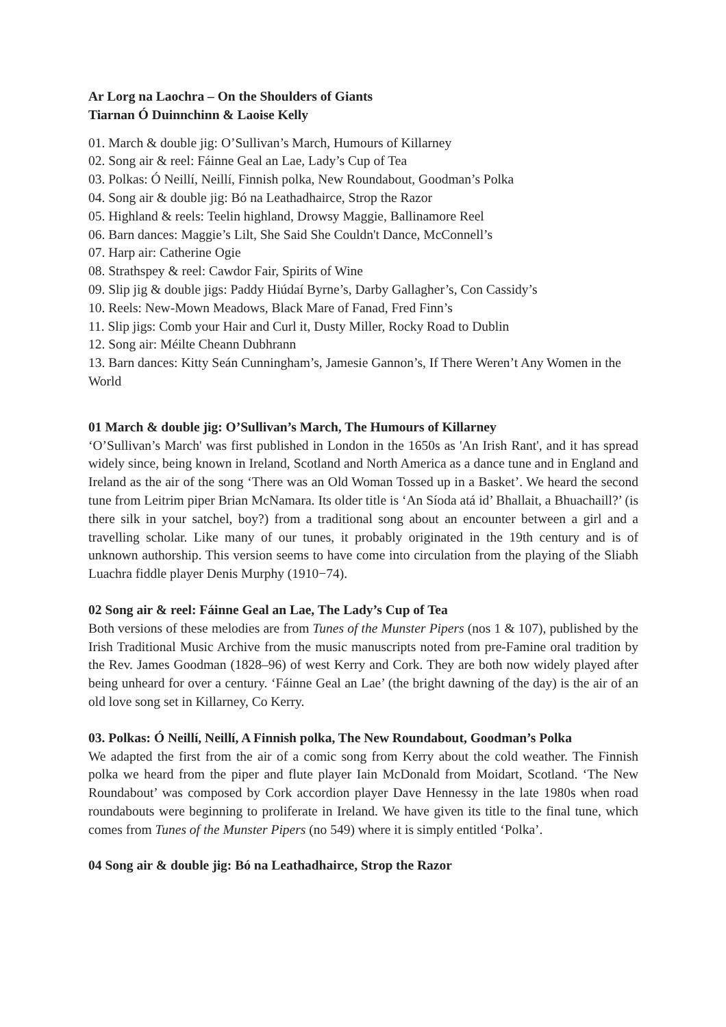Ar Lorg na Laochra – On the Shoulders of Giants
Tiarnan Ó Duinnchinn & Laoise Kelly
01. March & double jig: O’Sullivan’s March, Humours of Killarney
02. Song air & reel: Fáinne Geal an Lae, Lady’s Cup of Tea
03. Polkas: Ó Neillí, Neillí, Finnish polka, New Roundabout, Goodman’s Polka
04. Song air & double jig: Bó na Leathadhairce, Strop the Razor
05. Highland & reels: Teelin highland, Drowsy Maggie, Ballinamore Reel
06. Barn dances: Maggie’s Lilt, She Said She Couldn't Dance, McConnell’s
07. Harp air: Catherine Ogie
08. Strathspey & reel: Cawdor Fair, Spirits of Wine
09. Slip jig & double jigs: Paddy Hiúdaí Byrne’s, Darby Gallagher’s, Con Cassidy’s
10. Reels: New-Mown Meadows, Black Mare of Fanad, Fred Finn’s
11. Slip jigs: Comb your Hair and Curl it, Dusty Miller, Rocky Road to Dublin
12. Song air: Méilte Cheann Dubhrann
13. Barn dances: Kitty Seán Cunningham’s, Jamesie Gannon’s, If There Weren’t Any Women in the World
01 March & double jig: O’Sullivan’s March, The Humours of Killarney
‘O’Sullivan’s March' was first published in London in the 1650s as 'An Irish Rant', and it has spread widely since, being known in Ireland, Scotland and North America as a dance tune and in England and Ireland as the air of the song ‘There was an Old Woman Tossed up in a Basket’. We heard the second tune from Leitrim piper Brian McNamara. Its older title is ‘An Síoda atá id’ Bhallait, a Bhuachaill?’ (is there silk in your satchel, boy?) from a traditional song about an encounter between a girl and a travelling scholar. Like many of our tunes, it probably originated in the 19th century and is of unknown authorship. This version seems to have come into circulation from the playing of the Sliabh Luachra fiddle player Denis Murphy (1910−74).
02 Song air & reel: Fáinne Geal an Lae, The Lady’s Cup of Tea
Both versions of these melodies are from Tunes of the Munster Pipers (nos 1 & 107), published by the Irish Traditional Music Archive from the music manuscripts noted from pre-Famine oral tradition by the Rev. James Goodman (1828–96) of west Kerry and Cork. They are both now widely played after being unheard for over a century. ‘Fáinne Geal an Lae’ (the bright dawning of the day) is the air of an old love song set in Killarney, Co Kerry.
03. Polkas: Ó Neillí, Neillí, A Finnish polka, The New Roundabout, Goodman’s Polka
We adapted the first from the air of a comic song from Kerry about the cold weather. The Finnish polka we heard from the piper and flute player Iain McDonald from Moidart, Scotland. ‘The New Roundabout’ was composed by Cork accordion player Dave Hennessy in the late 1980s when road roundabouts were beginning to proliferate in Ireland. We have given its title to the final tune, which comes from Tunes of the Munster Pipers (no 549) where it is simply entitled ‘Polka’.
04 Song air & double jig: Bó na Leathadhairce, Strop the Razor